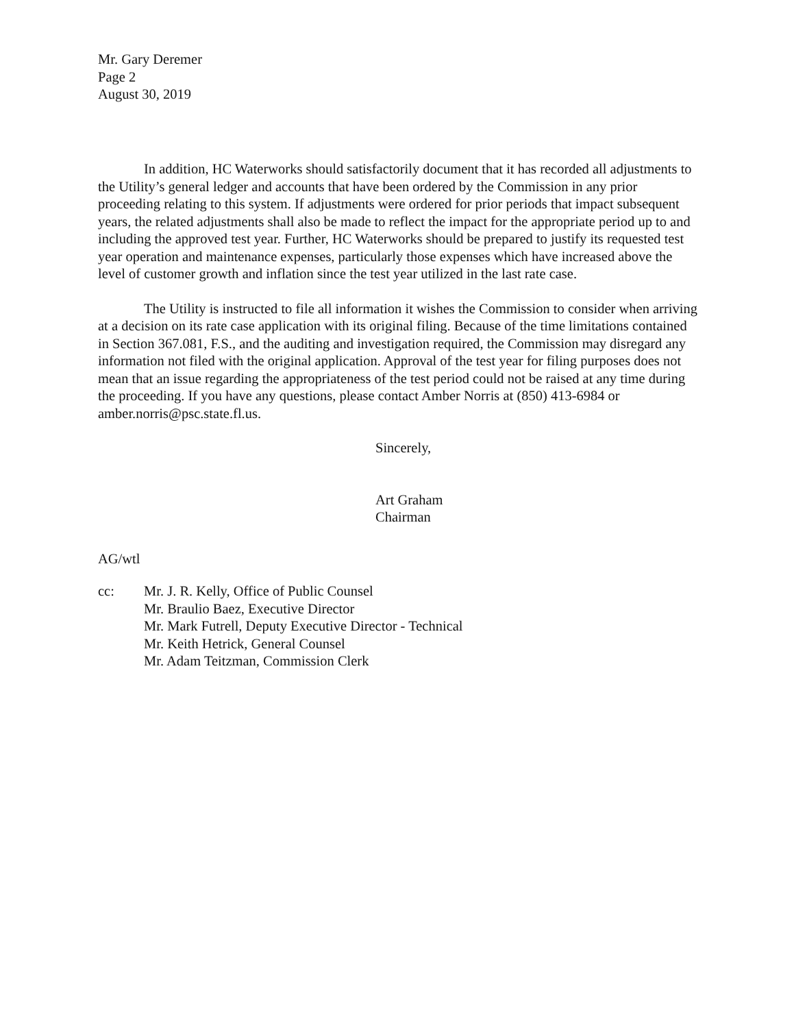Mr. Gary Deremer
Page 2
August 30, 2019
In addition, HC Waterworks should satisfactorily document that it has recorded all adjustments to the Utility’s general ledger and accounts that have been ordered by the Commission in any prior proceeding relating to this system. If adjustments were ordered for prior periods that impact subsequent years, the related adjustments shall also be made to reflect the impact for the appropriate period up to and including the approved test year. Further, HC Waterworks should be prepared to justify its requested test year operation and maintenance expenses, particularly those expenses which have increased above the level of customer growth and inflation since the test year utilized in the last rate case.
The Utility is instructed to file all information it wishes the Commission to consider when arriving at a decision on its rate case application with its original filing. Because of the time limitations contained in Section 367.081, F.S., and the auditing and investigation required, the Commission may disregard any information not filed with the original application. Approval of the test year for filing purposes does not mean that an issue regarding the appropriateness of the test period could not be raised at any time during the proceeding. If you have any questions, please contact Amber Norris at (850) 413-6984 or amber.norris@psc.state.fl.us.
Sincerely,
Art Graham
Chairman
AG/wtl
cc: Mr. J. R. Kelly, Office of Public Counsel
Mr. Braulio Baez, Executive Director
Mr. Mark Futrell, Deputy Executive Director - Technical
Mr. Keith Hetrick, General Counsel
Mr. Adam Teitzman, Commission Clerk